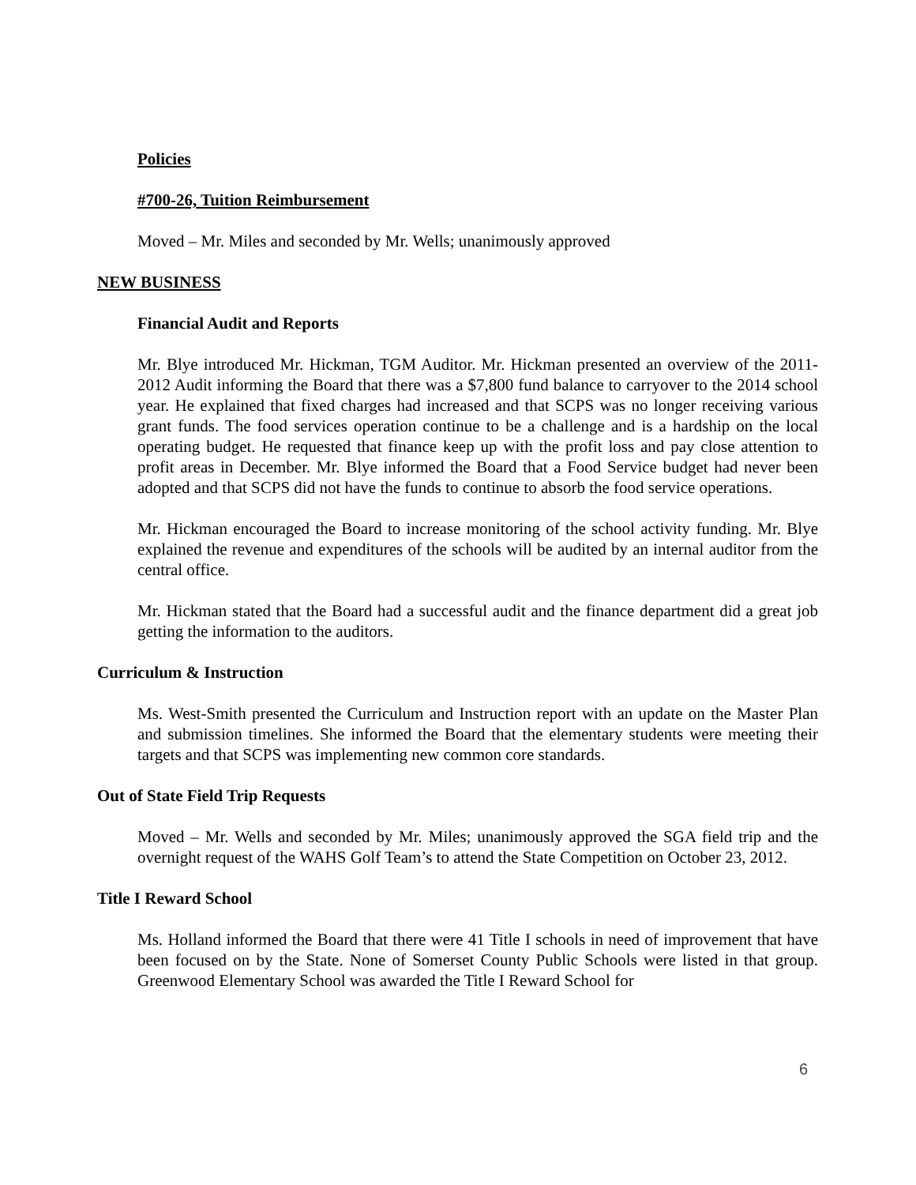Policies
#700-26, Tuition Reimbursement
Moved – Mr. Miles and seconded by Mr. Wells; unanimously approved
NEW BUSINESS
Financial Audit and Reports
Mr. Blye introduced Mr. Hickman, TGM Auditor. Mr. Hickman presented an overview of the 2011-2012 Audit informing the Board that there was a $7,800 fund balance to carryover to the 2014 school year. He explained that fixed charges had increased and that SCPS was no longer receiving various grant funds. The food services operation continue to be a challenge and is a hardship on the local operating budget. He requested that finance keep up with the profit loss and pay close attention to profit areas in December. Mr. Blye informed the Board that a Food Service budget had never been adopted and that SCPS did not have the funds to continue to absorb the food service operations.
Mr. Hickman encouraged the Board to increase monitoring of the school activity funding. Mr. Blye explained the revenue and expenditures of the schools will be audited by an internal auditor from the central office.
Mr. Hickman stated that the Board had a successful audit and the finance department did a great job getting the information to the auditors.
Curriculum & Instruction
Ms. West-Smith presented the Curriculum and Instruction report with an update on the Master Plan and submission timelines. She informed the Board that the elementary students were meeting their targets and that SCPS was implementing new common core standards.
Out of State Field Trip Requests
Moved – Mr. Wells and seconded by Mr. Miles; unanimously approved the SGA field trip and the overnight request of the WAHS Golf Team’s to attend the State Competition on October 23, 2012.
Title I Reward School
Ms. Holland informed the Board that there were 41 Title I schools in need of improvement that have been focused on by the State. None of Somerset County Public Schools were listed in that group. Greenwood Elementary School was awarded the Title I Reward School for
6